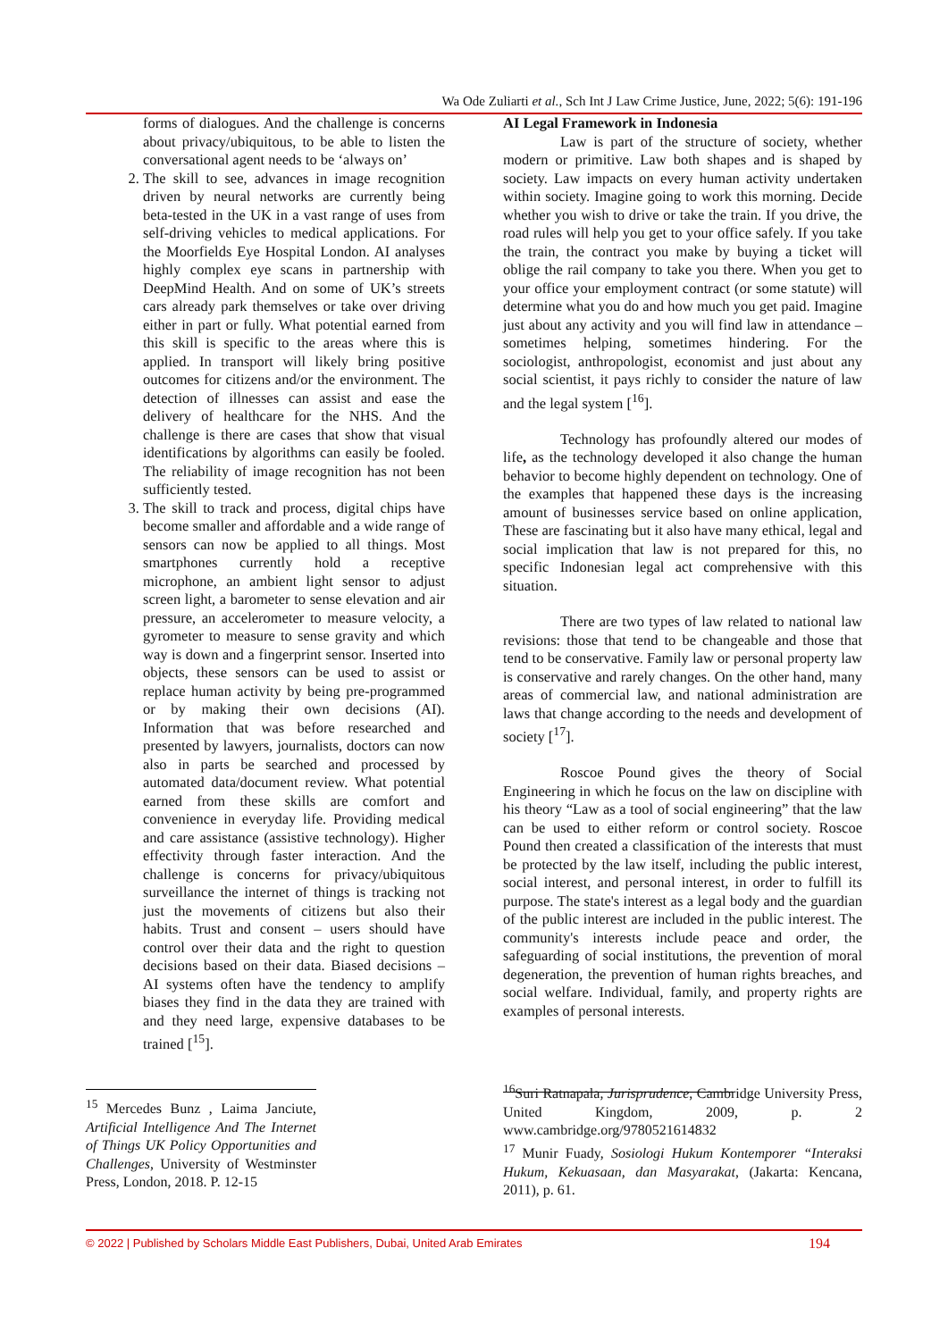Wa Ode Zuliarti et al., Sch Int J Law Crime Justice, June, 2022; 5(6): 191-196
forms of dialogues. And the challenge is concerns about privacy/ubiquitous, to be able to listen the conversational agent needs to be ‘always on’
2. The skill to see, advances in image recognition driven by neural networks are currently being beta-tested in the UK in a vast range of uses from self-driving vehicles to medical applications. For the Moorfields Eye Hospital London. AI analyses highly complex eye scans in partnership with DeepMind Health. And on some of UK’s streets cars already park themselves or take over driving either in part or fully. What potential earned from this skill is specific to the areas where this is applied. In transport will likely bring positive outcomes for citizens and/or the environment. The detection of illnesses can assist and ease the delivery of healthcare for the NHS. And the challenge is there are cases that show that visual identifications by algorithms can easily be fooled. The reliability of image recognition has not been sufficiently tested.
3. The skill to track and process, digital chips have become smaller and affordable and a wide range of sensors can now be applied to all things. Most smartphones currently hold a receptive microphone, an ambient light sensor to adjust screen light, a barometer to sense elevation and air pressure, an accelerometer to measure velocity, a gyrometer to measure to sense gravity and which way is down and a fingerprint sensor. Inserted into objects, these sensors can be used to assist or replace human activity by being pre-programmed or by making their own decisions (AI). Information that was before researched and presented by lawyers, journalists, doctors can now also in parts be searched and processed by automated data/document review. What potential earned from these skills are comfort and convenience in everyday life. Providing medical and care assistance (assistive technology). Higher effectivity through faster interaction. And the challenge is concerns for privacy/ubiquitous surveillance the internet of things is tracking not just the movements of citizens but also their habits. Trust and consent – users should have control over their data and the right to question decisions based on their data. Biased decisions – AI systems often have the tendency to amplify biases they find in the data they are trained with and they need large, expensive databases to be trained [<sup>15</sup>].
<sup>15</sup> Mercedes Bunz , Laima Janciute, Artificial Intelligence And The Internet of Things UK Policy Opportunities and Challenges, University of Westminster Press, London, 2018. P. 12-15
AI Legal Framework in Indonesia
Law is part of the structure of society, whether modern or primitive. Law both shapes and is shaped by society. Law impacts on every human activity undertaken within society. Imagine going to work this morning. Decide whether you wish to drive or take the train. If you drive, the road rules will help you get to your office safely. If you take the train, the contract you make by buying a ticket will oblige the rail company to take you there. When you get to your office your employment contract (or some statute) will determine what you do and how much you get paid. Imagine just about any activity and you will find law in attendance – sometimes helping, sometimes hindering. For the sociologist, anthropologist, economist and just about any social scientist, it pays richly to consider the nature of law and the legal system [<sup>16</sup>].
Technology has profoundly altered our modes of life, as the technology developed it also change the human behavior to become highly dependent on technology. One of the examples that happened these days is the increasing amount of businesses service based on online application, These are fascinating but it also have many ethical, legal and social implication that law is not prepared for this, no specific Indonesian legal act comprehensive with this situation.
There are two types of law related to national law revisions: those that tend to be changeable and those that tend to be conservative. Family law or personal property law is conservative and rarely changes. On the other hand, many areas of commercial law, and national administration are laws that change according to the needs and development of society [<sup>17</sup>].
Roscoe Pound gives the theory of Social Engineering in which he focus on the law on discipline with his theory “Law as a tool of social engineering” that the law can be used to either reform or control society. Roscoe Pound then created a classification of the interests that must be protected by the law itself, including the public interest, social interest, and personal interest, in order to fulfill its purpose. The state's interest as a legal body and the guardian of the public interest are included in the public interest. The community's interests include peace and order, the safeguarding of social institutions, the prevention of moral degeneration, the prevention of human rights breaches, and social welfare. Individual, family, and property rights are examples of personal interests.
<sup>16</sup> Suri Ratnapala, Jurisprudence, Cambridge University Press, United Kingdom, 2009, p. 2 www.cambridge.org/9780521614832
<sup>17</sup> Munir Fuady, Sosiologi Hukum Kontemporer “Interaksi Hukum, Kekuasaan, dan Masyarakat, (Jakarta: Kencana, 2011), p. 61.
© 2022 | Published by Scholars Middle East Publishers, Dubai, United Arab Emirates 194